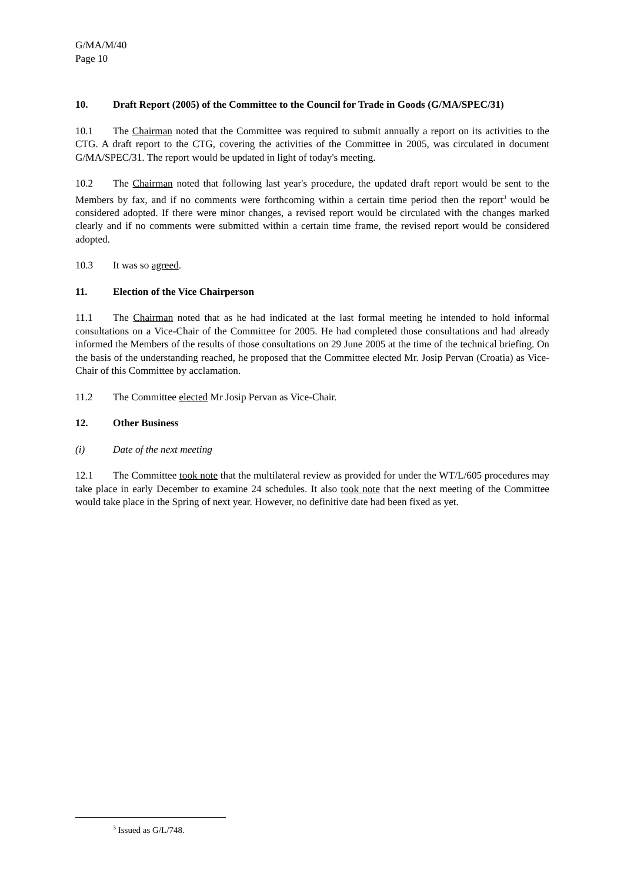G/MA/M/40
Page 10
10. Draft Report (2005) of the Committee to the Council for Trade in Goods (G/MA/SPEC/31)
10.1 The Chairman noted that the Committee was required to submit annually a report on its activities to the CTG. A draft report to the CTG, covering the activities of the Committee in 2005, was circulated in document G/MA/SPEC/31. The report would be updated in light of today's meeting.
10.2 The Chairman noted that following last year's procedure, the updated draft report would be sent to the Members by fax, and if no comments were forthcoming within a certain time period then the report<sup>3</sup> would be considered adopted. If there were minor changes, a revised report would be circulated with the changes marked clearly and if no comments were submitted within a certain time frame, the revised report would be considered adopted.
10.3 It was so agreed.
11. Election of the Vice Chairperson
11.1 The Chairman noted that as he had indicated at the last formal meeting he intended to hold informal consultations on a Vice-Chair of the Committee for 2005. He had completed those consultations and had already informed the Members of the results of those consultations on 29 June 2005 at the time of the technical briefing. On the basis of the understanding reached, he proposed that the Committee elected Mr. Josip Pervan (Croatia) as Vice-Chair of this Committee by acclamation.
11.2 The Committee elected Mr Josip Pervan as Vice-Chair.
12. Other Business
(i) Date of the next meeting
12.1 The Committee took note that the multilateral review as provided for under the WT/L/605 procedures may take place in early December to examine 24 schedules. It also took note that the next meeting of the Committee would take place in the Spring of next year. However, no definitive date had been fixed as yet.
<sup>3</sup> Issued as G/L/748.